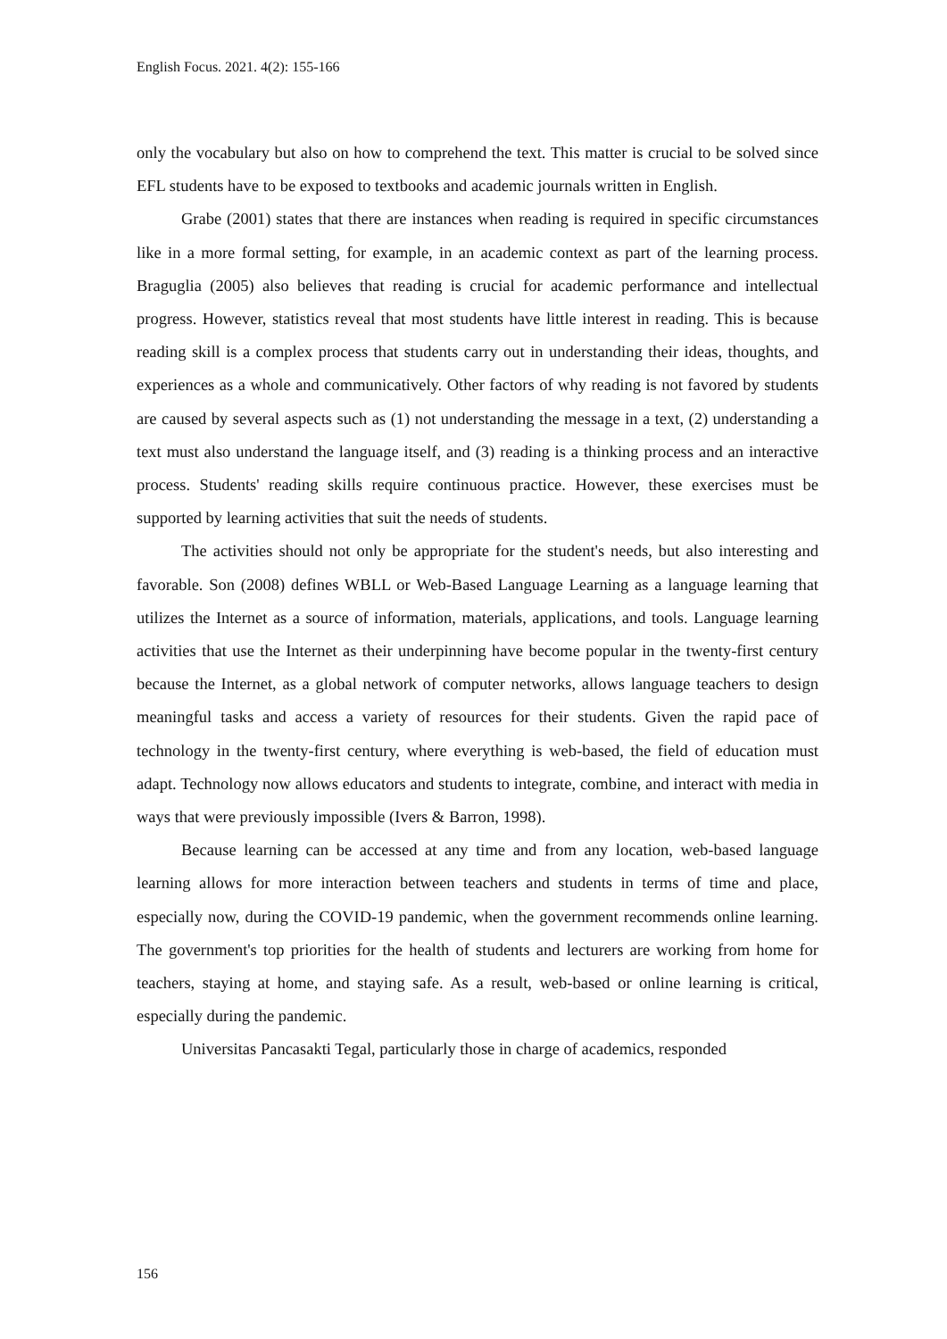English Focus. 2021. 4(2): 155-166
only the vocabulary but also on how to comprehend the text. This matter is crucial to be solved since EFL students have to be exposed to textbooks and academic journals written in English.
Grabe (2001) states that there are instances when reading is required in specific circumstances like in a more formal setting, for example, in an academic context as part of the learning process. Braguglia (2005) also believes that reading is crucial for academic performance and intellectual progress. However, statistics reveal that most students have little interest in reading. This is because reading skill is a complex process that students carry out in understanding their ideas, thoughts, and experiences as a whole and communicatively. Other factors of why reading is not favored by students are caused by several aspects such as (1) not understanding the message in a text, (2) understanding a text must also understand the language itself, and (3) reading is a thinking process and an interactive process. Students' reading skills require continuous practice. However, these exercises must be supported by learning activities that suit the needs of students.
The activities should not only be appropriate for the student's needs, but also interesting and favorable. Son (2008) defines WBLL or Web-Based Language Learning as a language learning that utilizes the Internet as a source of information, materials, applications, and tools. Language learning activities that use the Internet as their underpinning have become popular in the twenty-first century because the Internet, as a global network of computer networks, allows language teachers to design meaningful tasks and access a variety of resources for their students. Given the rapid pace of technology in the twenty-first century, where everything is web-based, the field of education must adapt. Technology now allows educators and students to integrate, combine, and interact with media in ways that were previously impossible (Ivers & Barron, 1998).
Because learning can be accessed at any time and from any location, web-based language learning allows for more interaction between teachers and students in terms of time and place, especially now, during the COVID-19 pandemic, when the government recommends online learning. The government's top priorities for the health of students and lecturers are working from home for teachers, staying at home, and staying safe. As a result, web-based or online learning is critical, especially during the pandemic.
Universitas Pancasakti Tegal, particularly those in charge of academics, responded
156